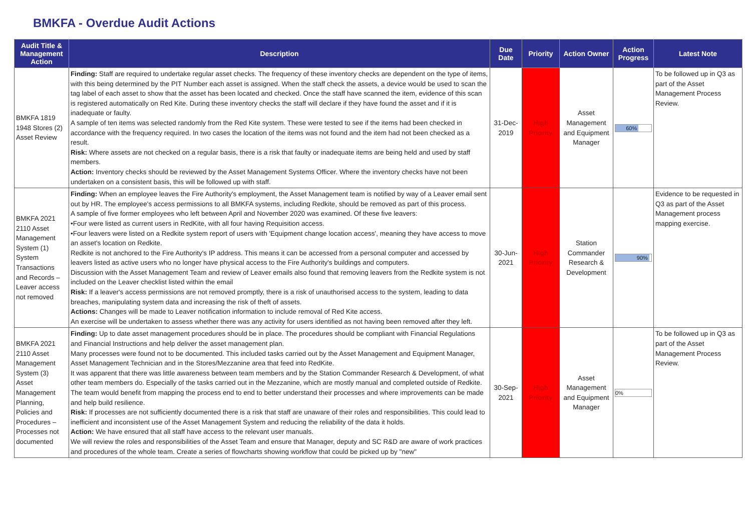BMKFA - Overdue Audit Actions
| Audit Title & Management Action | Description | Due Date | Priority | Action Owner | Action Progress | Latest Note |
| --- | --- | --- | --- | --- | --- | --- |
| BMKFA 1819 1948 Stores (2) Asset Review | Finding: Staff are required to undertake regular asset checks. The frequency of these inventory checks are dependent on the type of items, with this being determined by the PIT Number each asset is assigned. When the staff check the assets, a device would be used to scan the tag label of each asset to show that the asset has been located and checked. Once the staff have scanned the item, evidence of this scan is registered automatically on Red Kite. During these inventory checks the staff will declare if they have found the asset and if it is inadequate or faulty. A sample of ten items was selected randomly from the Red Kite system. These were tested to see if the items had been checked in accordance with the frequency required. In two cases the location of the items was not found and the item had not been checked as a result. Risk: Where assets are not checked on a regular basis, there is a risk that faulty or inadequate items are being held and used by staff members. Action: Inventory checks should be reviewed by the Asset Management Systems Officer. Where the inventory checks have not been undertaken on a consistent basis, this will be followed up with staff. | 31-Dec-2019 | High Priority | Asset Management and Equipment Manager | 60% | To be followed up in Q3 as part of the Asset Management Process Review. |
| BMKFA 2021 2110 Asset Management System (1) System Transactions and Records – Leaver access not removed | Finding: When an employee leaves the Fire Authority's employment, the Asset Management team is notified by way of a Leaver email sent out by HR. The employee's access permissions to all BMKFA systems, including Redkite, should be removed as part of this process. A sample of five former employees who left between April and November 2020 was examined. Of these five leavers: •Four were listed as current users in RedKite, with all four having Requisition access. •Four leavers were listed on a Redkite system report of users with 'Equipment change location access', meaning they have access to move an asset's location on Redkite. Redkite is not anchored to the Fire Authority's IP address. This means it can be accessed from a personal computer and accessed by leavers listed as active users who no longer have physical access to the Fire Authority's buildings and computers. Discussion with the Asset Management Team and review of Leaver emails also found that removing leavers from the Redkite system is not included on the Leaver checklist listed within the email Risk: If a leaver's access permissions are not removed promptly, there is a risk of unauthorised access to the system, leading to data breaches, manipulating system data and increasing the risk of theft of assets. Actions: Changes will be made to Leaver notification information to include removal of Red Kite access. An exercise will be undertaken to assess whether there was any activity for users identified as not having been removed after they left. | 30-Jun-2021 | High Priority | Station Commander Research & Development | 90% | Evidence to be requested in Q3 as part of the Asset Management process mapping exercise. |
| BMKFA 2021 2110 Asset Management System (3) Asset Management Planning, Policies and Procedures – Processes not documented | Finding: Up to date asset management procedures should be in place. The procedures should be compliant with Financial Regulations and Financial Instructions and help deliver the asset management plan. Many processes were found not to be documented. This included tasks carried out by the Asset Management and Equipment Manager, Asset Management Technician and in the Stores/Mezzanine area that feed into RedKite. It was apparent that there was little awareness between team members and by the Station Commander Research & Development, of what other team members do. Especially of the tasks carried out in the Mezzanine, which are mostly manual and completed outside of Redkite. The team would benefit from mapping the process end to end to better understand their processes and where improvements can be made and help build resilience. Risk: If processes are not sufficiently documented there is a risk that staff are unaware of their roles and responsibilities. This could lead to inefficient and inconsistent use of the Asset Management System and reducing the reliability of the data it holds. Action: We have ensured that all staff have access to the relevant user manuals. We will review the roles and responsibilities of the Asset Team and ensure that Manager, deputy and SC R&D are aware of work practices and procedures of the whole team. Create a series of flowcharts showing workflow that could be picked up by "new" | 30-Sep-2021 | High Priority | Asset Management and Equipment Manager | 0% | To be followed up in Q3 as part of the Asset Management Process Review. |